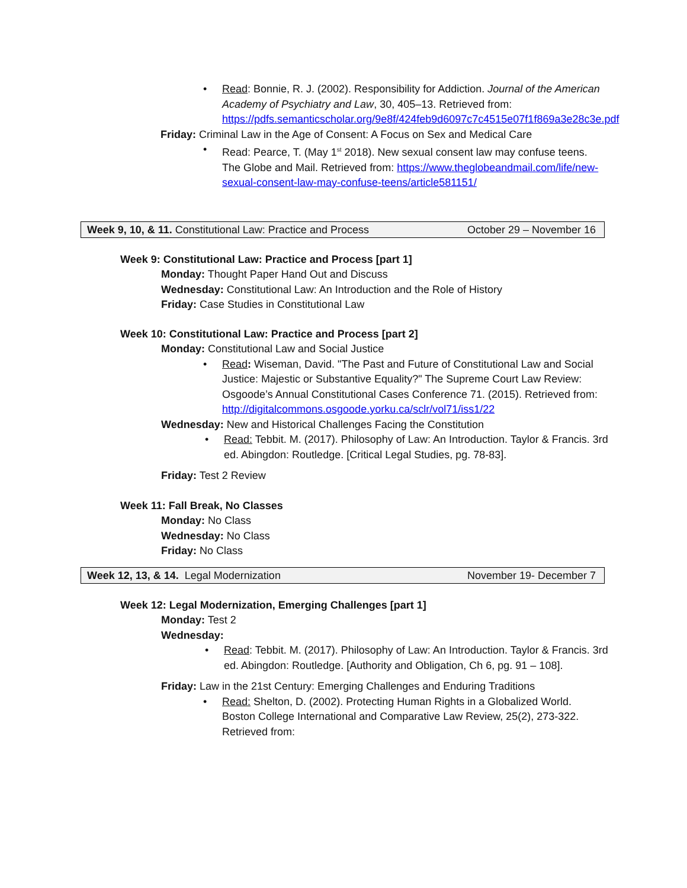• Read: Bonnie, R. J. (2002). Responsibility for Addiction. Journal of the American Academy of Psychiatry and Law, 30, 405–13. Retrieved from: https://pdfs.semanticscholar.org/9e8f/424feb9d6097c7c4515e07f1f869a3e28c3e.pdf
Friday: Criminal Law in the Age of Consent: A Focus on Sex and Medical Care
• Read: Pearce, T. (May 1<sup>st</sup> 2018). New sexual consent law may confuse teens. The Globe and Mail. Retrieved from: https://www.theglobeandmail.com/life/new-sexual-consent-law-may-confuse-teens/article581151/
Week 9, 10, & 11. Constitutional Law: Practice and Process October 29 – November 16
Week 9: Constitutional Law: Practice and Process [part 1]
Monday: Thought Paper Hand Out and Discuss
Wednesday: Constitutional Law: An Introduction and the Role of History
Friday: Case Studies in Constitutional Law
Week 10: Constitutional Law: Practice and Process [part 2]
Monday: Constitutional Law and Social Justice
• Read: Wiseman, David. "The Past and Future of Constitutional Law and Social Justice: Majestic or Substantive Equality?" The Supreme Court Law Review: Osgoode’s Annual Constitutional Cases Conference 71. (2015). Retrieved from: http://digitalcommons.osgoode.yorku.ca/sclr/vol71/iss1/22
Wednesday: New and Historical Challenges Facing the Constitution
• Read: Tebbit. M. (2017). Philosophy of Law: An Introduction. Taylor & Francis. 3rd ed. Abingdon: Routledge. [Critical Legal Studies, pg. 78-83].
Friday: Test 2 Review
Week 11: Fall Break, No Classes
Monday: No Class
Wednesday: No Class
Friday: No Class
Week 12, 13, & 14. Legal Modernization November 19- December 7
Week 12: Legal Modernization, Emerging Challenges [part 1]
Monday: Test 2
Wednesday:
• Read: Tebbit. M. (2017). Philosophy of Law: An Introduction. Taylor & Francis. 3rd ed. Abingdon: Routledge. [Authority and Obligation, Ch 6, pg. 91 – 108].
Friday: Law in the 21st Century: Emerging Challenges and Enduring Traditions
• Read: Shelton, D. (2002). Protecting Human Rights in a Globalized World. Boston College International and Comparative Law Review, 25(2), 273-322. Retrieved from: